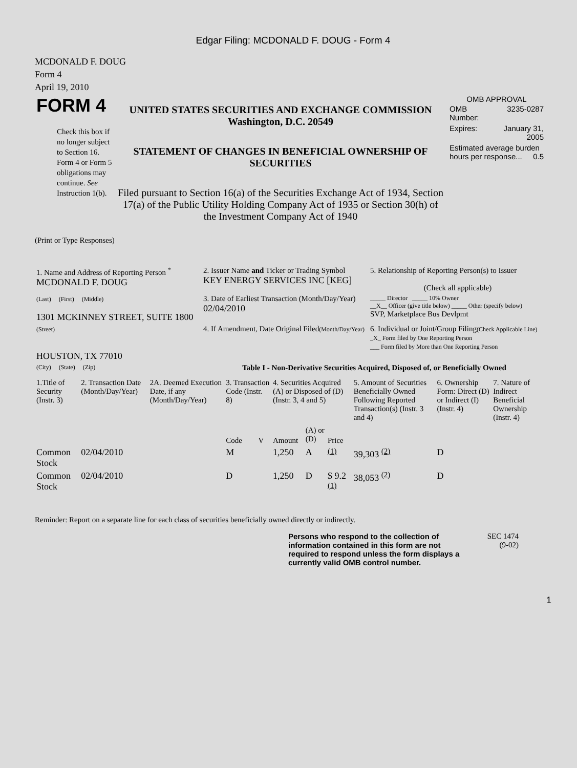Edgar Filing: MCDONALD F. DOUG - Form 4
MCDONALD F. DOUG
Form 4
April 19, 2010
| FORM 4 Check this box if no longer subject to Section 16. Form 4 or Form 5 obligations may continue. See Instruction 1(b). | UNITED STATES SECURITIES AND EXCHANGE COMMISSION Washington, D.C. 20549 STATEMENT OF CHANGES IN BENEFICIAL OWNERSHIP OF SECURITIES Filed pursuant to Section 16(a) of the Securities Exchange Act of 1934, Section 17(a) of the Public Utility Holding Company Act of 1935 or Section 30(h) of the Investment Company Act of 1940 | OMB APPROVAL / OMB Number: / 3235-0287 / / Expires: / January 31, 2005 / / Estimated average burden hours per response... 0.5 / / |
(Print or Type Responses)
| 1. Name and Address of Reporting Person <sup>*</sup> MCDONALD F. DOUG | 2. Issuer Name and Ticker or Trading Symbol KEY ENERGY SERVICES INC [KEG] | 5. Relationship of Reporting Person(s) to Issuer (Check all applicable) |
| (Last) (First) (Middle) 1301 MCKINNEY STREET, SUITE 1800 | 3. Date of Earliest Transaction (Month/Day/Year) 02/04/2010 | _____ Director _____ 10% Owner __X__ Officer (give title below) _____ Other (specify below) SVP, Marketplace Bus Devlpmt |
| (Street) HOUSTON, TX 77010 | 4. If Amendment, Date Original Filed (Month/Day/Year) | 6. Individual or Joint/Group Filing (Check Applicable Line) _X_ Form filed by One Reporting Person ___ Form filed by More than One Reporting Person |
| (City) (State) (Zip) | Table I - Non-Derivative Securities Acquired, Disposed of, or Beneficially Owned | |
| 1.Title of Security (Instr. 3) | 2. Transaction Date (Month/Day/Year) | 2A. Deemed Execution Date, if any (Month/Day/Year) | 3. Transaction Code (Instr. 8) | | 4. Securities Acquired (A) or Disposed of (D) (Instr. 3, 4 and 5) | | | 5. Amount of Securities Beneficially Owned Following Reported Transaction(s) (Instr. 3 and 4) | 6. Ownership Form: Direct (D) or Indirect (I) (Instr. 4) | 7. Nature of Indirect Beneficial Ownership (Instr. 4) |
| --- | --- | --- | --- | --- | --- | --- | --- | --- | --- | --- |
| | | | Code | V | Amount | (A) or (D) | Price | | | |
| Common Stock | 02/04/2010 | | M | | 1,250 | A | <sup>(1)</sup> | 39,303 <sup>(2)</sup> | D | |
| Common Stock | 02/04/2010 | | D | | 1,250 | D | $ 9.2 <sup>(1)</sup> | 38,053 <sup>(2)</sup> | D | |
Reminder: Report on a separate line for each class of securities beneficially owned directly or indirectly.
Persons who respond to the collection of information contained in this form are not required to respond unless the form displays a currently valid OMB control number.
SEC 1474
(9-02)
1